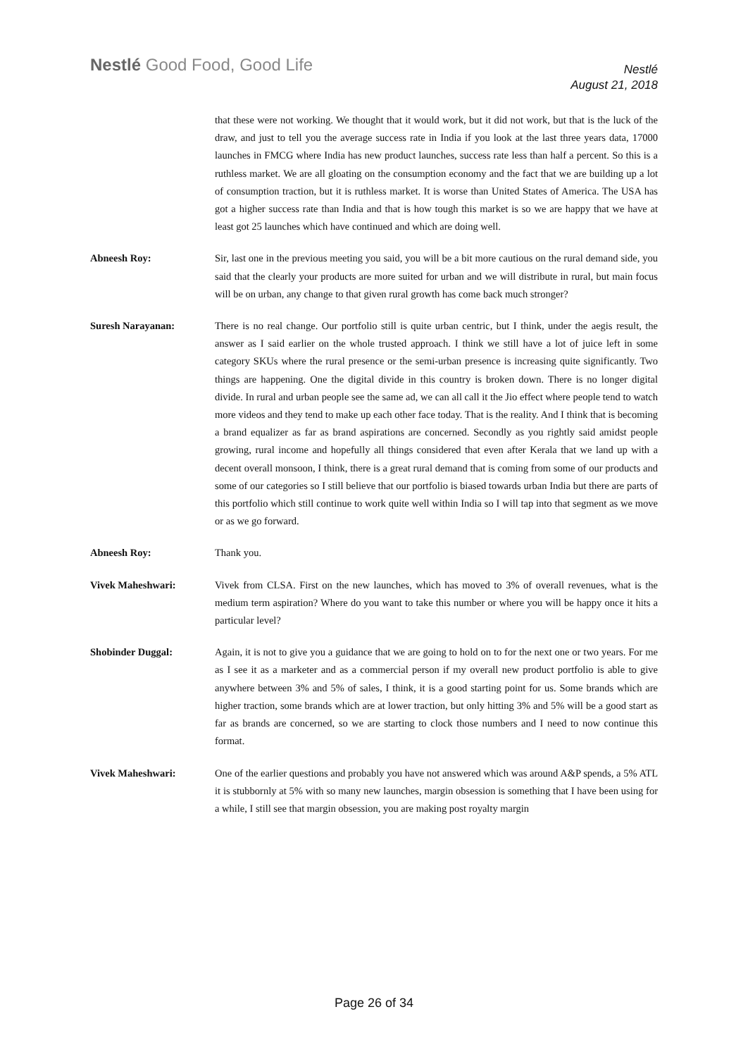Nestlé Good Food, Good Life
Nestlé
August 21, 2018
that these were not working. We thought that it would work, but it did not work, but that is the luck of the draw, and just to tell you the average success rate in India if you look at the last three years data, 17000 launches in FMCG where India has new product launches, success rate less than half a percent. So this is a ruthless market. We are all gloating on the consumption economy and the fact that we are building up a lot of consumption traction, but it is ruthless market. It is worse than United States of America. The USA has got a higher success rate than India and that is how tough this market is so we are happy that we have at least got 25 launches which have continued and which are doing well.
Abneesh Roy: Sir, last one in the previous meeting you said, you will be a bit more cautious on the rural demand side, you said that the clearly your products are more suited for urban and we will distribute in rural, but main focus will be on urban, any change to that given rural growth has come back much stronger?
Suresh Narayanan: There is no real change. Our portfolio still is quite urban centric, but I think, under the aegis result, the answer as I said earlier on the whole trusted approach. I think we still have a lot of juice left in some category SKUs where the rural presence or the semi-urban presence is increasing quite significantly. Two things are happening. One the digital divide in this country is broken down. There is no longer digital divide. In rural and urban people see the same ad, we can all call it the Jio effect where people tend to watch more videos and they tend to make up each other face today. That is the reality. And I think that is becoming a brand equalizer as far as brand aspirations are concerned. Secondly as you rightly said amidst people growing, rural income and hopefully all things considered that even after Kerala that we land up with a decent overall monsoon, I think, there is a great rural demand that is coming from some of our products and some of our categories so I still believe that our portfolio is biased towards urban India but there are parts of this portfolio which still continue to work quite well within India so I will tap into that segment as we move or as we go forward.
Abneesh Roy: Thank you.
Vivek Maheshwari: Vivek from CLSA. First on the new launches, which has moved to 3% of overall revenues, what is the medium term aspiration? Where do you want to take this number or where you will be happy once it hits a particular level?
Shobinder Duggal: Again, it is not to give you a guidance that we are going to hold on to for the next one or two years. For me as I see it as a marketer and as a commercial person if my overall new product portfolio is able to give anywhere between 3% and 5% of sales, I think, it is a good starting point for us. Some brands which are higher traction, some brands which are at lower traction, but only hitting 3% and 5% will be a good start as far as brands are concerned, so we are starting to clock those numbers and I need to now continue this format.
Vivek Maheshwari: One of the earlier questions and probably you have not answered which was around A&P spends, a 5% ATL it is stubbornly at 5% with so many new launches, margin obsession is something that I have been using for a while, I still see that margin obsession, you are making post royalty margin
Page 26 of 34